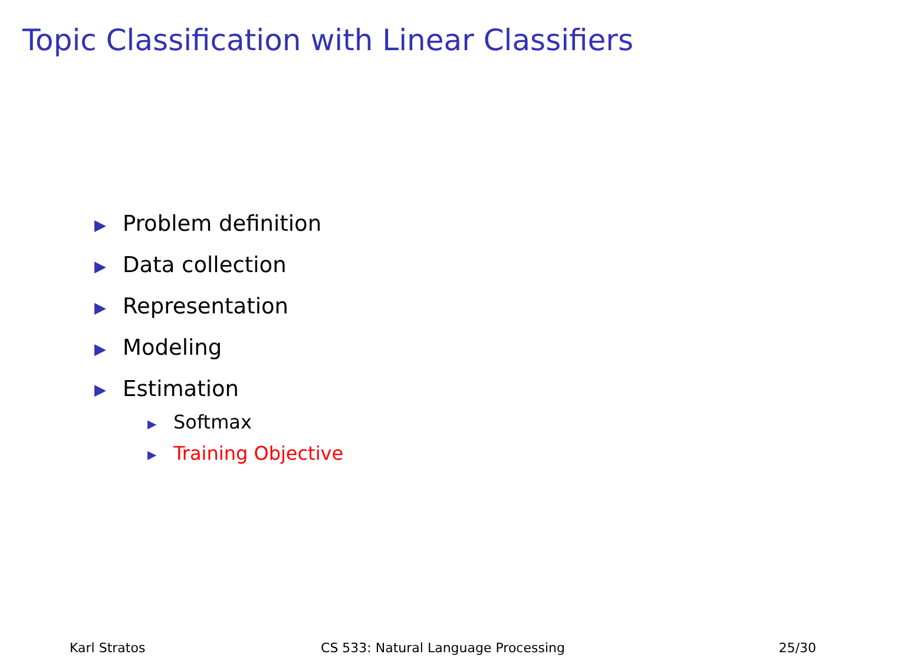Topic Classification with Linear Classifiers
▶ Problem definition
▶ Data collection
▶ Representation
▶ Modeling
▶ Estimation
▶ Softmax
▶ Training Objective
Karl Stratos CS 533: Natural Language Processing
25/30